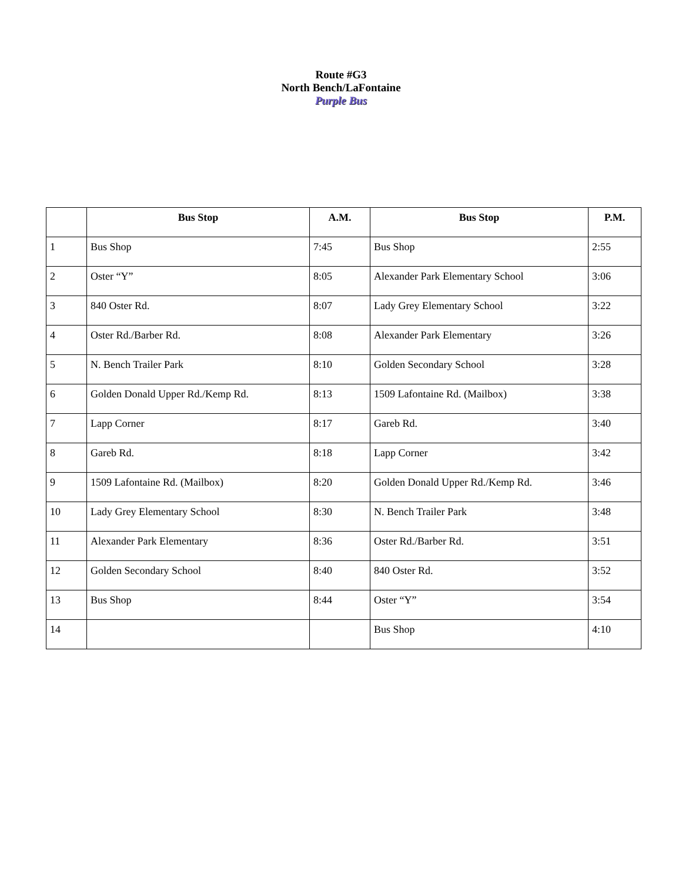Route #G3
North Bench/LaFontaine
Purple Bus
| | Bus Stop | A.M. | Bus Stop | P.M. |
| --- | --- | --- | --- | --- |
| 1 | Bus Shop | 7:45 | Bus Shop | 2:55 |
| 2 | Oster “Y” | 8:05 | Alexander Park Elementary School | 3:06 |
| 3 | 840 Oster Rd. | 8:07 | Lady Grey Elementary School | 3:22 |
| 4 | Oster Rd./Barber Rd. | 8:08 | Alexander Park Elementary | 3:26 |
| 5 | N. Bench Trailer Park | 8:10 | Golden Secondary School | 3:28 |
| 6 | Golden Donald Upper Rd./Kemp Rd. | 8:13 | 1509 Lafontaine Rd. (Mailbox) | 3:38 |
| 7 | Lapp Corner | 8:17 | Gareb Rd. | 3:40 |
| 8 | Gareb Rd. | 8:18 | Lapp Corner | 3:42 |
| 9 | 1509 Lafontaine Rd. (Mailbox) | 8:20 | Golden Donald Upper Rd./Kemp Rd. | 3:46 |
| 10 | Lady Grey Elementary School | 8:30 | N. Bench Trailer Park | 3:48 |
| 11 | Alexander Park Elementary | 8:36 | Oster Rd./Barber Rd. | 3:51 |
| 12 | Golden Secondary School | 8:40 | 840 Oster Rd. | 3:52 |
| 13 | Bus Shop | 8:44 | Oster “Y” | 3:54 |
| 14 | | | Bus Shop | 4:10 |